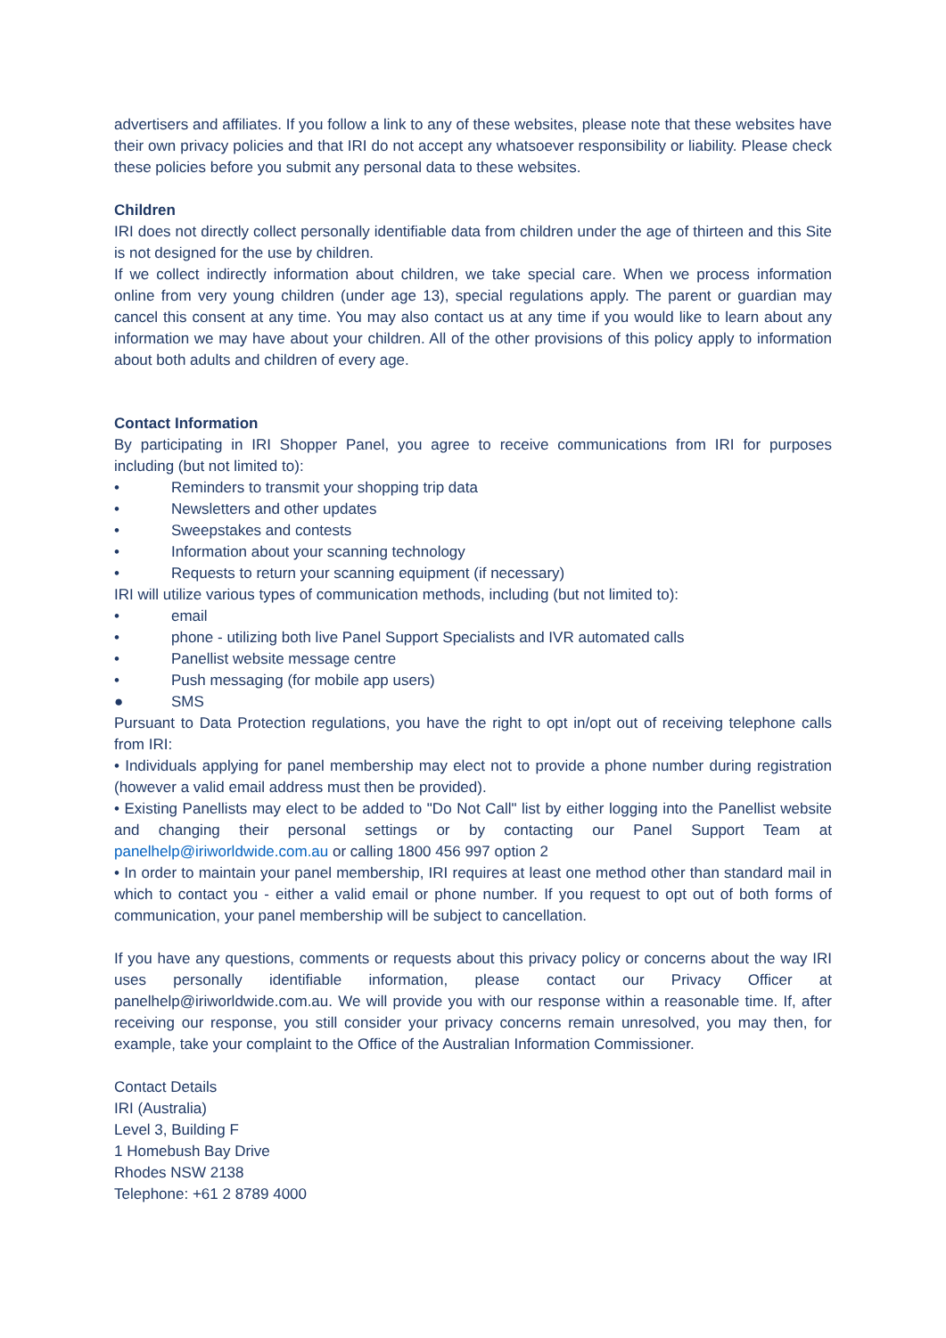advertisers and affiliates. If you follow a link to any of these websites, please note that these websites have their own privacy policies and that IRI do not accept any whatsoever responsibility or liability. Please check these policies before you submit any personal data to these websites.
Children
IRI does not directly collect personally identifiable data from children under the age of thirteen and this Site is not designed for the use by children.
If we collect indirectly information about children, we take special care. When we process information online from very young children (under age 13), special regulations apply. The parent or guardian may cancel this consent at any time. You may also contact us at any time if you would like to learn about any information we may have about your children. All of the other provisions of this policy apply to information about both adults and children of every age.
Contact Information
By participating in IRI Shopper Panel, you agree to receive communications from IRI for purposes including (but not limited to):
• Reminders to transmit your shopping trip data
• Newsletters and other updates
• Sweepstakes and contests
• Information about your scanning technology
• Requests to return your scanning equipment (if necessary)
IRI will utilize various types of communication methods, including (but not limited to):
• email
• phone - utilizing both live Panel Support Specialists and IVR automated calls
• Panellist website message centre
• Push messaging (for mobile app users)
● SMS
Pursuant to Data Protection regulations, you have the right to opt in/opt out of receiving telephone calls from IRI:
• Individuals applying for panel membership may elect not to provide a phone number during registration (however a valid email address must then be provided).
• Existing Panellists may elect to be added to "Do Not Call" list by either logging into the Panellist website and changing their personal settings or by contacting our Panel Support Team at panelhelp@iriworldwide.com.au or calling 1800 456 997 option 2
• In order to maintain your panel membership, IRI requires at least one method other than standard mail in which to contact you - either a valid email or phone number. If you request to opt out of both forms of communication, your panel membership will be subject to cancellation.
If you have any questions, comments or requests about this privacy policy or concerns about the way IRI uses personally identifiable information, please contact our Privacy Officer at panelhelp@iriworldwide.com.au. We will provide you with our response within a reasonable time. If, after receiving our response, you still consider your privacy concerns remain unresolved, you may then, for example, take your complaint to the Office of the Australian Information Commissioner.
Contact Details
IRI (Australia)
Level 3, Building F
1 Homebush Bay Drive
Rhodes NSW 2138
Telephone: +61 2 8789 4000